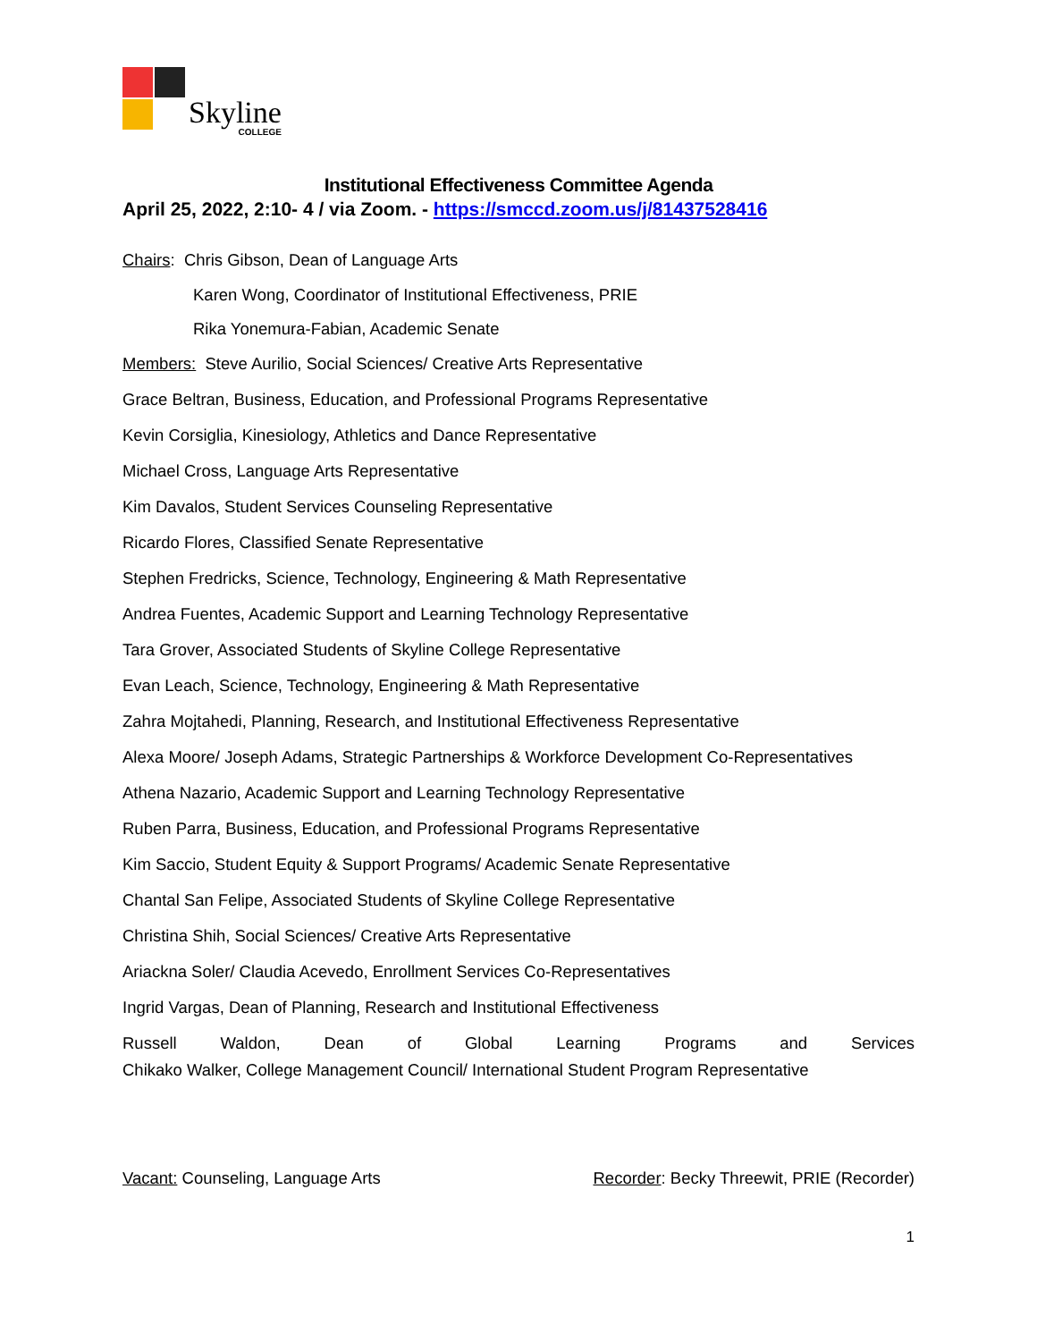Skyline
COLLEGE
Institutional Effectiveness Committee Agenda
April 25, 2022, 2:10- 4 / via Zoom. - https://smccd.zoom.us/j/81437528416
Chairs: Chris Gibson, Dean of Language Arts
Karen Wong, Coordinator of Institutional Effectiveness, PRIE
Rika Yonemura-Fabian, Academic Senate
Members: Steve Aurilio, Social Sciences/ Creative Arts Representative
Grace Beltran, Business, Education, and Professional Programs Representative
Kevin Corsiglia, Kinesiology, Athletics and Dance Representative
Michael Cross, Language Arts Representative
Kim Davalos, Student Services Counseling Representative
Ricardo Flores, Classified Senate Representative
Stephen Fredricks, Science, Technology, Engineering & Math Representative
Andrea Fuentes, Academic Support and Learning Technology Representative
Tara Grover, Associated Students of Skyline College Representative
Evan Leach, Science, Technology, Engineering & Math Representative
Zahra Mojtahedi, Planning, Research, and Institutional Effectiveness Representative
Alexa Moore/ Joseph Adams, Strategic Partnerships & Workforce Development Co-Representatives
Athena Nazario, Academic Support and Learning Technology Representative
Ruben Parra, Business, Education, and Professional Programs Representative
Kim Saccio, Student Equity & Support Programs/ Academic Senate Representative
Chantal San Felipe, Associated Students of Skyline College Representative
Christina Shih, Social Sciences/ Creative Arts Representative
Ariackna Soler/ Claudia Acevedo, Enrollment Services Co-Representatives
Ingrid Vargas, Dean of Planning, Research and Institutional Effectiveness
Russell Waldon, Dean of Global Learning Programs and Services
Chikako Walker, College Management Council/ International Student Program Representative
Vacant: Counseling, Language Arts Recorder: Becky Threewit, PRIE (Recorder)
1